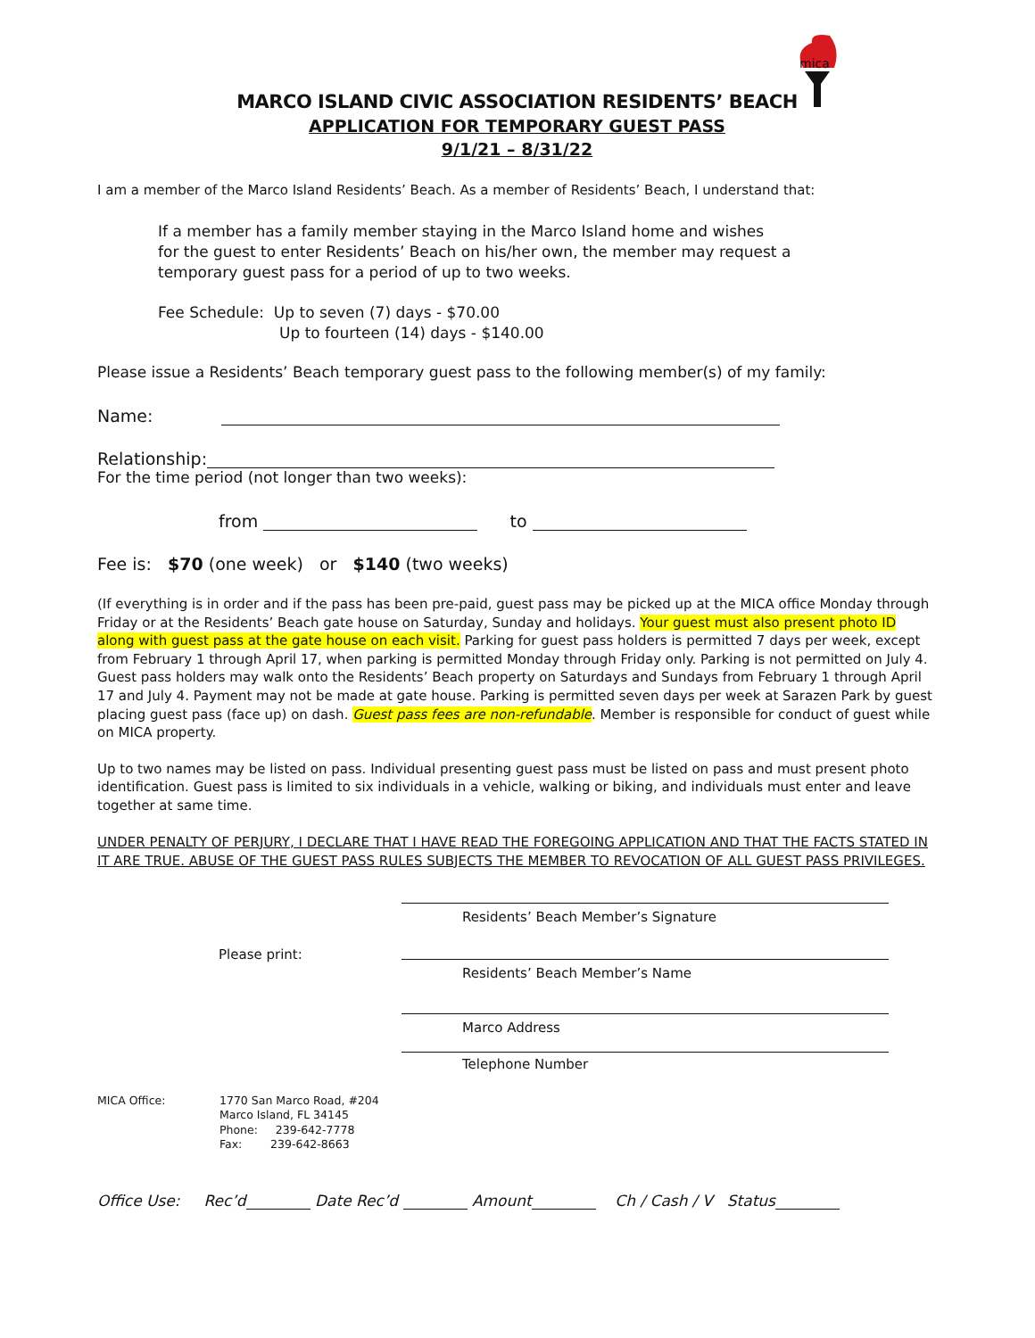mica
MARCO ISLAND CIVIC ASSOCIATION RESIDENTS’ BEACH
APPLICATION FOR TEMPORARY GUEST PASS
9/1/21 – 8/31/22
I am a member of the Marco Island Residents’ Beach. As a member of Residents’ Beach, I understand that:
If a member has a family member staying in the Marco Island home and wishes
for the guest to enter Residents’ Beach on his/her own, the member may request a
temporary guest pass for a period of up to two weeks.
Fee Schedule: Up to seven (7) days - $70.00
Up to fourteen (14) days - $140.00
Please issue a Residents’ Beach temporary guest pass to the following member(s) of my family:
Name:
Relationship:
For the time period (not longer than two weeks):
from to
Fee is: $70 (one week) or $140 (two weeks)
(If everything is in order and if the pass has been pre-paid, guest pass may be picked up at the MICA office Monday through Friday or at the Residents’ Beach gate house on Saturday, Sunday and holidays. Your guest must also present photo ID along with guest pass at the gate house on each visit. Parking for guest pass holders is permitted 7 days per week, except from February 1 through April 17, when parking is permitted Monday through Friday only. Parking is not permitted on July 4. Guest pass holders may walk onto the Residents’ Beach property on Saturdays and Sundays from February 1 through April 17 and July 4. Payment may not be made at gate house. Parking is permitted seven days per week at Sarazen Park by guest placing guest pass (face up) on dash. Guest pass fees are non-refundable. Member is responsible for conduct of guest while on MICA property.
Up to two names may be listed on pass. Individual presenting guest pass must be listed on pass and must present photo identification. Guest pass is limited to six individuals in a vehicle, walking or biking, and individuals must enter and leave together at same time.
UNDER PENALTY OF PERJURY, I DECLARE THAT I HAVE READ THE FOREGOING APPLICATION AND THAT THE FACTS STATED IN IT ARE TRUE. ABUSE OF THE GUEST PASS RULES SUBJECTS THE MEMBER TO REVOCATION OF ALL GUEST PASS PRIVILEGES.
Residents’ Beach Member’s Signature
Please print:
Residents’ Beach Member’s Name
Marco Address
Telephone Number
MICA Office: 1770 San Marco Road, #204
Marco Island, FL 34145
Phone: 239-642-7778
Fax: 239-642-8663
Office Use: Rec’d Date Rec’d Amount Ch / Cash / V Status